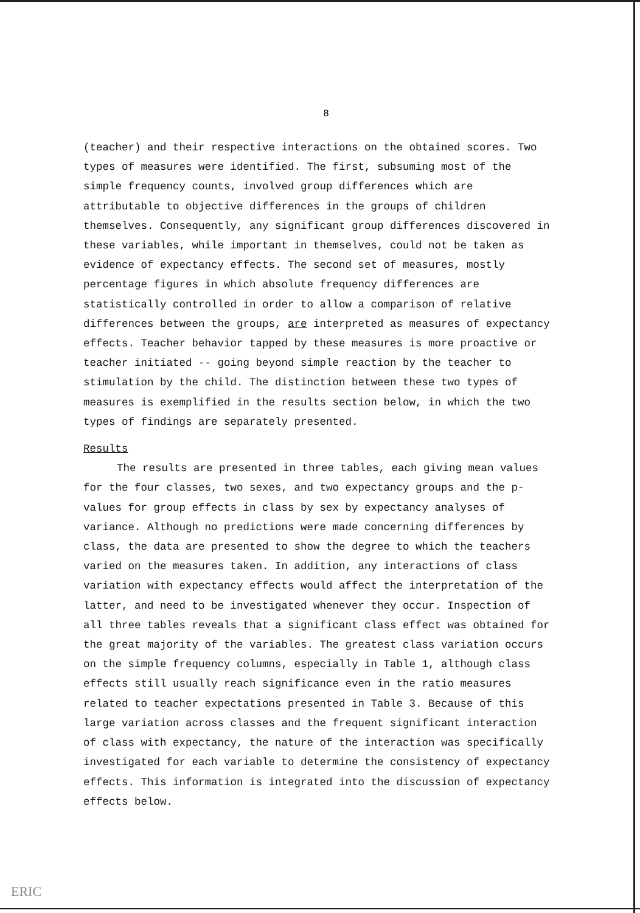8
(teacher) and their respective interactions on the obtained scores. Two types of measures were identified. The first, subsuming most of the simple frequency counts, involved group differences which are attributable to objective differences in the groups of children themselves. Consequently, any significant group differences discovered in these variables, while important in themselves, could not be taken as evidence of expectancy effects. The second set of measures, mostly percentage figures in which absolute frequency differences are statistically controlled in order to allow a comparison of relative differences between the groups, are interpreted as measures of expectancy effects. Teacher behavior tapped by these measures is more proactive or teacher initiated -- going beyond simple reaction by the teacher to stimulation by the child. The distinction between these two types of measures is exemplified in the results section below, in which the two types of findings are separately presented.
Results
The results are presented in three tables, each giving mean values for the four classes, two sexes, and two expectancy groups and the p-values for group effects in class by sex by expectancy analyses of variance. Although no predictions were made concerning differences by class, the data are presented to show the degree to which the teachers varied on the measures taken. In addition, any interactions of class variation with expectancy effects would affect the interpretation of the latter, and need to be investigated whenever they occur. Inspection of all three tables reveals that a significant class effect was obtained for the great majority of the variables. The greatest class variation occurs on the simple frequency columns, especially in Table 1, although class effects still usually reach significance even in the ratio measures related to teacher expectations presented in Table 3. Because of this large variation across classes and the frequent significant interaction of class with expectancy, the nature of the interaction was specifically investigated for each variable to determine the consistency of expectancy effects. This information is integrated into the discussion of expectancy effects below.
ERIC